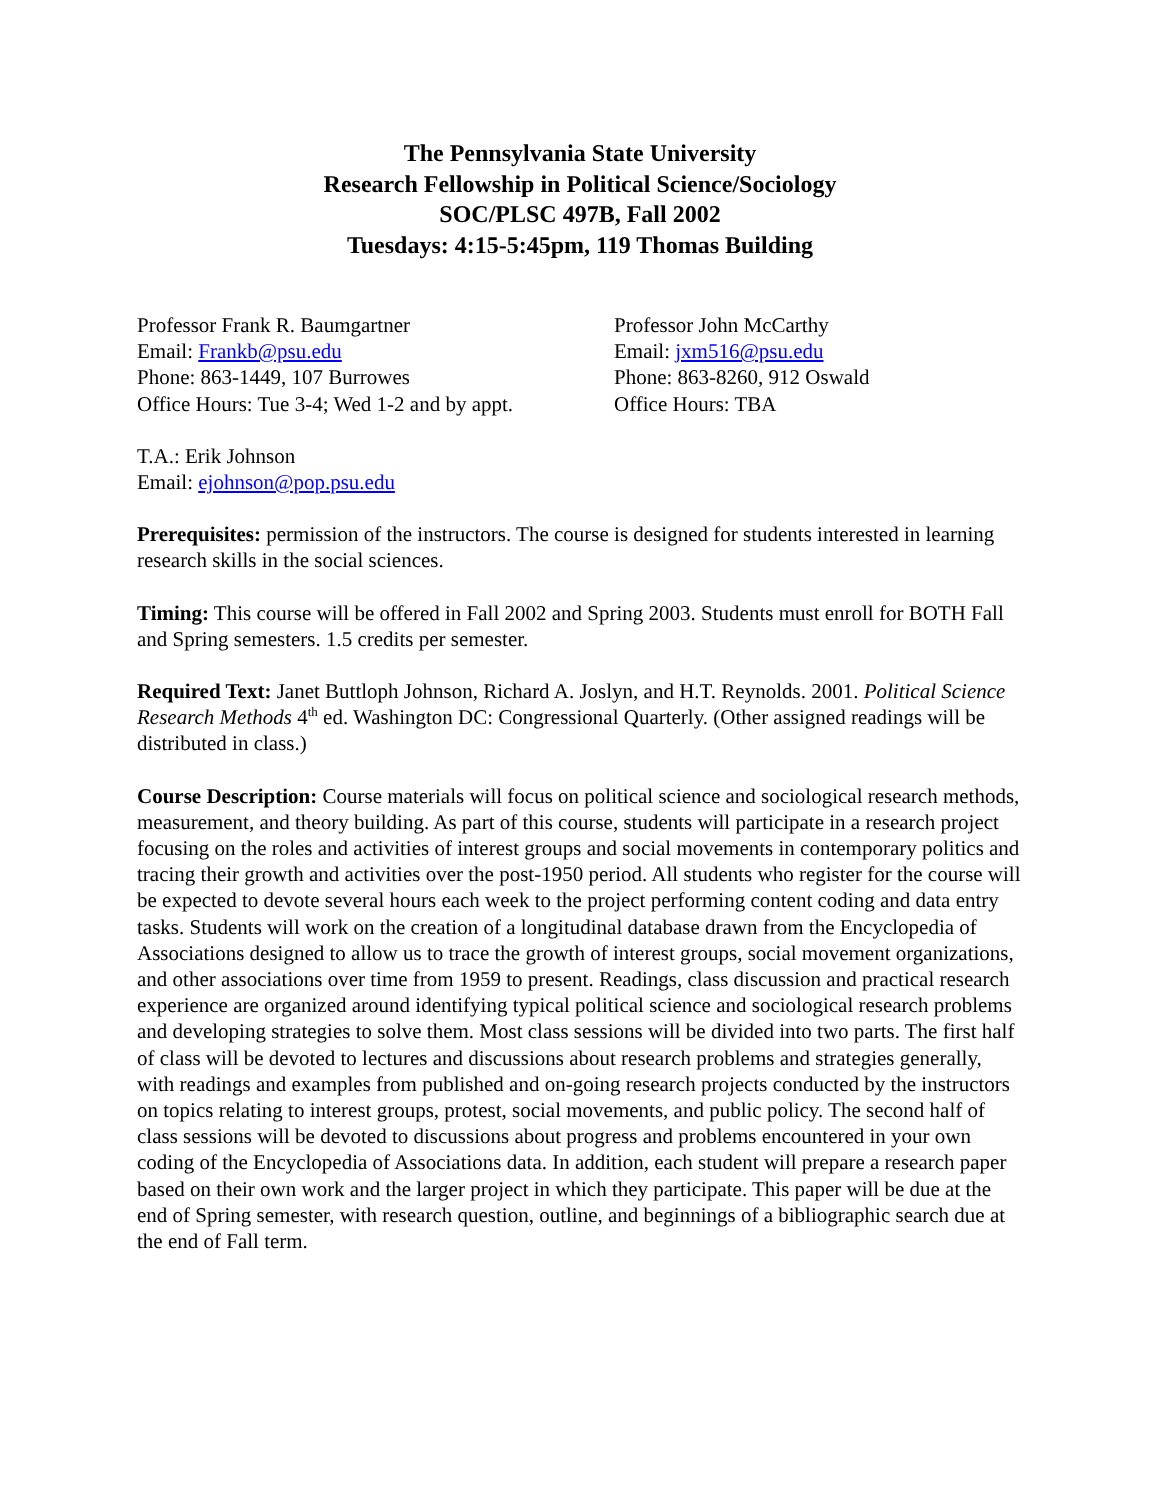The Pennsylvania State University
Research Fellowship in Political Science/Sociology
SOC/PLSC 497B, Fall 2002
Tuesdays: 4:15-5:45pm, 119 Thomas Building
Professor Frank R. Baumgartner
Email: Frankb@psu.edu
Phone: 863-1449, 107 Burrowes
Office Hours: Tue 3-4; Wed 1-2 and by appt.
Professor John McCarthy
Email: jxm516@psu.edu
Phone: 863-8260, 912 Oswald
Office Hours: TBA
T.A.: Erik Johnson
Email: ejohnson@pop.psu.edu
Prerequisites: permission of the instructors. The course is designed for students interested in learning research skills in the social sciences.
Timing: This course will be offered in Fall 2002 and Spring 2003. Students must enroll for BOTH Fall and Spring semesters. 1.5 credits per semester.
Required Text: Janet Buttloph Johnson, Richard A. Joslyn, and H.T. Reynolds. 2001. Political Science Research Methods 4<sup>th</sup> ed. Washington DC: Congressional Quarterly. (Other assigned readings will be distributed in class.)
Course Description: Course materials will focus on political science and sociological research methods, measurement, and theory building. As part of this course, students will participate in a research project focusing on the roles and activities of interest groups and social movements in contemporary politics and tracing their growth and activities over the post-1950 period. All students who register for the course will be expected to devote several hours each week to the project performing content coding and data entry tasks. Students will work on the creation of a longitudinal database drawn from the Encyclopedia of Associations designed to allow us to trace the growth of interest groups, social movement organizations, and other associations over time from 1959 to present. Readings, class discussion and practical research experience are organized around identifying typical political science and sociological research problems and developing strategies to solve them. Most class sessions will be divided into two parts. The first half of class will be devoted to lectures and discussions about research problems and strategies generally, with readings and examples from published and on-going research projects conducted by the instructors on topics relating to interest groups, protest, social movements, and public policy. The second half of class sessions will be devoted to discussions about progress and problems encountered in your own coding of the Encyclopedia of Associations data. In addition, each student will prepare a research paper based on their own work and the larger project in which they participate. This paper will be due at the end of Spring semester, with research question, outline, and beginnings of a bibliographic search due at the end of Fall term.